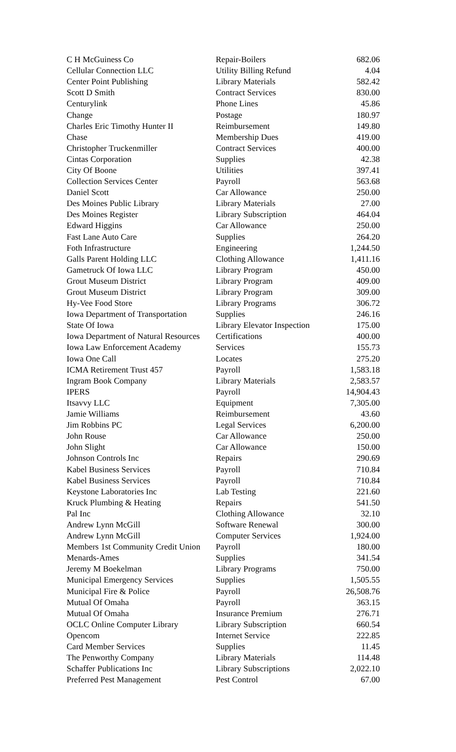| C H McGuiness Co | Repair-Boilers | 682.06 |
| Cellular Connection LLC | Utility Billing Refund | 4.04 |
| Center Point Publishing | Library Materials | 582.42 |
| Scott D Smith | Contract Services | 830.00 |
| Centurylink | Phone Lines | 45.86 |
| Change | Postage | 180.97 |
| Charles Eric Timothy Hunter II | Reimbursement | 149.80 |
| Chase | Membership Dues | 419.00 |
| Christopher Truckenmiller | Contract Services | 400.00 |
| Cintas Corporation | Supplies | 42.38 |
| City Of Boone | Utilities | 397.41 |
| Collection Services Center | Payroll | 563.68 |
| Daniel Scott | Car Allowance | 250.00 |
| Des Moines Public Library | Library Materials | 27.00 |
| Des Moines Register | Library Subscription | 464.04 |
| Edward Higgins | Car Allowance | 250.00 |
| Fast Lane Auto Care | Supplies | 264.20 |
| Foth Infrastructure | Engineering | 1,244.50 |
| Galls Parent Holding LLC | Clothing Allowance | 1,411.16 |
| Gametruck Of Iowa LLC | Library Program | 450.00 |
| Grout Museum District | Library Program | 409.00 |
| Grout Museum District | Library Program | 309.00 |
| Hy-Vee Food Store | Library Programs | 306.72 |
| Iowa Department of Transportation | Supplies | 246.16 |
| State Of Iowa | Library Elevator Inspection | 175.00 |
| Iowa Department of Natural Resources | Certifications | 400.00 |
| Iowa Law Enforcement Academy | Services | 155.73 |
| Iowa One Call | Locates | 275.20 |
| ICMA Retirement Trust 457 | Payroll | 1,583.18 |
| Ingram Book Company | Library Materials | 2,583.57 |
| IPERS | Payroll | 14,904.43 |
| Itsavvy LLC | Equipment | 7,305.00 |
| Jamie Williams | Reimbursement | 43.60 |
| Jim Robbins PC | Legal Services | 6,200.00 |
| John Rouse | Car Allowance | 250.00 |
| John Slight | Car Allowance | 150.00 |
| Johnson Controls Inc | Repairs | 290.69 |
| Kabel Business Services | Payroll | 710.84 |
| Kabel Business Services | Payroll | 710.84 |
| Keystone Laboratories Inc | Lab Testing | 221.60 |
| Kruck Plumbing & Heating | Repairs | 541.50 |
| Pal Inc | Clothing Allowance | 32.10 |
| Andrew Lynn McGill | Software Renewal | 300.00 |
| Andrew Lynn McGill | Computer Services | 1,924.00 |
| Members 1st Community Credit Union | Payroll | 180.00 |
| Menards-Ames | Supplies | 341.54 |
| Jeremy M Boekelman | Library Programs | 750.00 |
| Municipal Emergency Services | Supplies | 1,505.55 |
| Municipal Fire & Police | Payroll | 26,508.76 |
| Mutual Of Omaha | Payroll | 363.15 |
| Mutual Of Omaha | Insurance Premium | 276.71 |
| OCLC Online Computer Library | Library Subscription | 660.54 |
| Opencom | Internet Service | 222.85 |
| Card Member Services | Supplies | 11.45 |
| The Penworthy Company | Library Materials | 114.48 |
| Schaffer Publications Inc | Library Subscriptions | 2,022.10 |
| Preferred Pest Management | Pest Control | 67.00 |